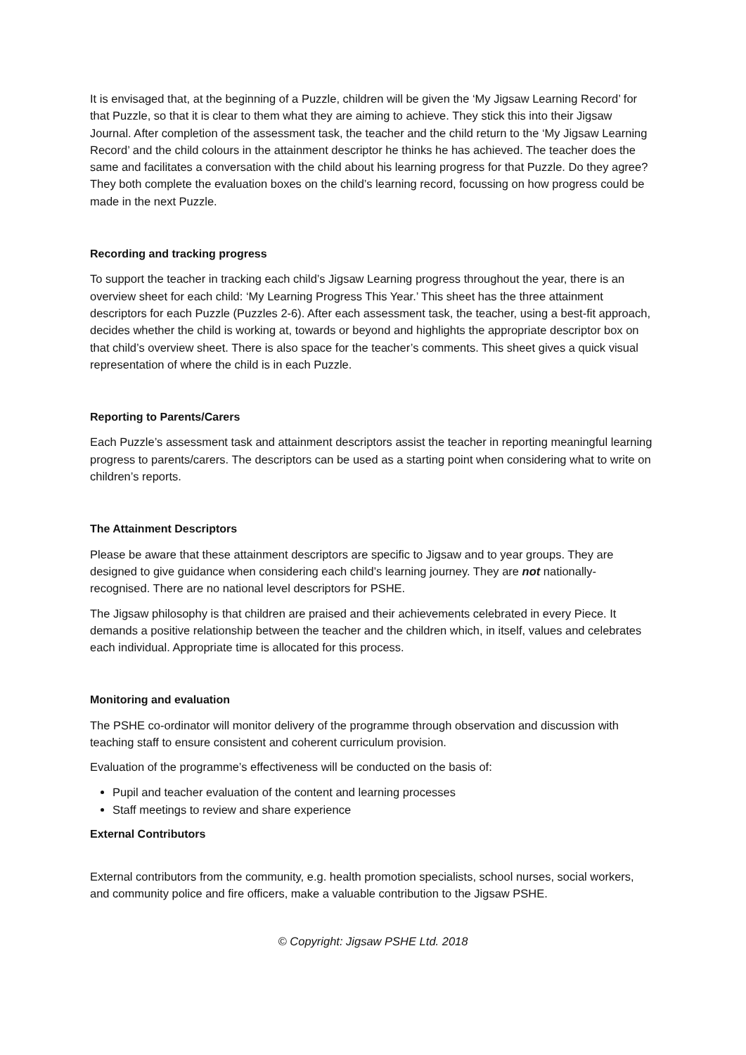It is envisaged that, at the beginning of a Puzzle, children will be given the ‘My Jigsaw Learning Record’ for that Puzzle, so that it is clear to them what they are aiming to achieve. They stick this into their Jigsaw Journal. After completion of the assessment task, the teacher and the child return to the ‘My Jigsaw Learning Record’ and the child colours in the attainment descriptor he thinks he has achieved. The teacher does the same and facilitates a conversation with the child about his learning progress for that Puzzle. Do they agree? They both complete the evaluation boxes on the child’s learning record, focussing on how progress could be made in the next Puzzle.
Recording and tracking progress
To support the teacher in tracking each child’s Jigsaw Learning progress throughout the year, there is an overview sheet for each child: ‘My Learning Progress This Year.’ This sheet has the three attainment descriptors for each Puzzle (Puzzles 2-6). After each assessment task, the teacher, using a best-fit approach, decides whether the child is working at, towards or beyond and highlights the appropriate descriptor box on that child’s overview sheet. There is also space for the teacher’s comments. This sheet gives a quick visual representation of where the child is in each Puzzle.
Reporting to Parents/Carers
Each Puzzle’s assessment task and attainment descriptors assist the teacher in reporting meaningful learning progress to parents/carers. The descriptors can be used as a starting point when considering what to write on children’s reports.
The Attainment Descriptors
Please be aware that these attainment descriptors are specific to Jigsaw and to year groups. They are designed to give guidance when considering each child’s learning journey. They are not nationally-recognised. There are no national level descriptors for PSHE.
The Jigsaw philosophy is that children are praised and their achievements celebrated in every Piece. It demands a positive relationship between the teacher and the children which, in itself, values and celebrates each individual. Appropriate time is allocated for this process.
Monitoring and evaluation
The PSHE co-ordinator will monitor delivery of the programme through observation and discussion with teaching staff to ensure consistent and coherent curriculum provision.
Evaluation of the programme’s effectiveness will be conducted on the basis of:
Pupil and teacher evaluation of the content and learning processes
Staff meetings to review and share experience
External Contributors
External contributors from the community, e.g. health promotion specialists, school nurses, social workers, and community police and fire officers, make a valuable contribution to the Jigsaw PSHE.
© Copyright: Jigsaw PSHE Ltd. 2018